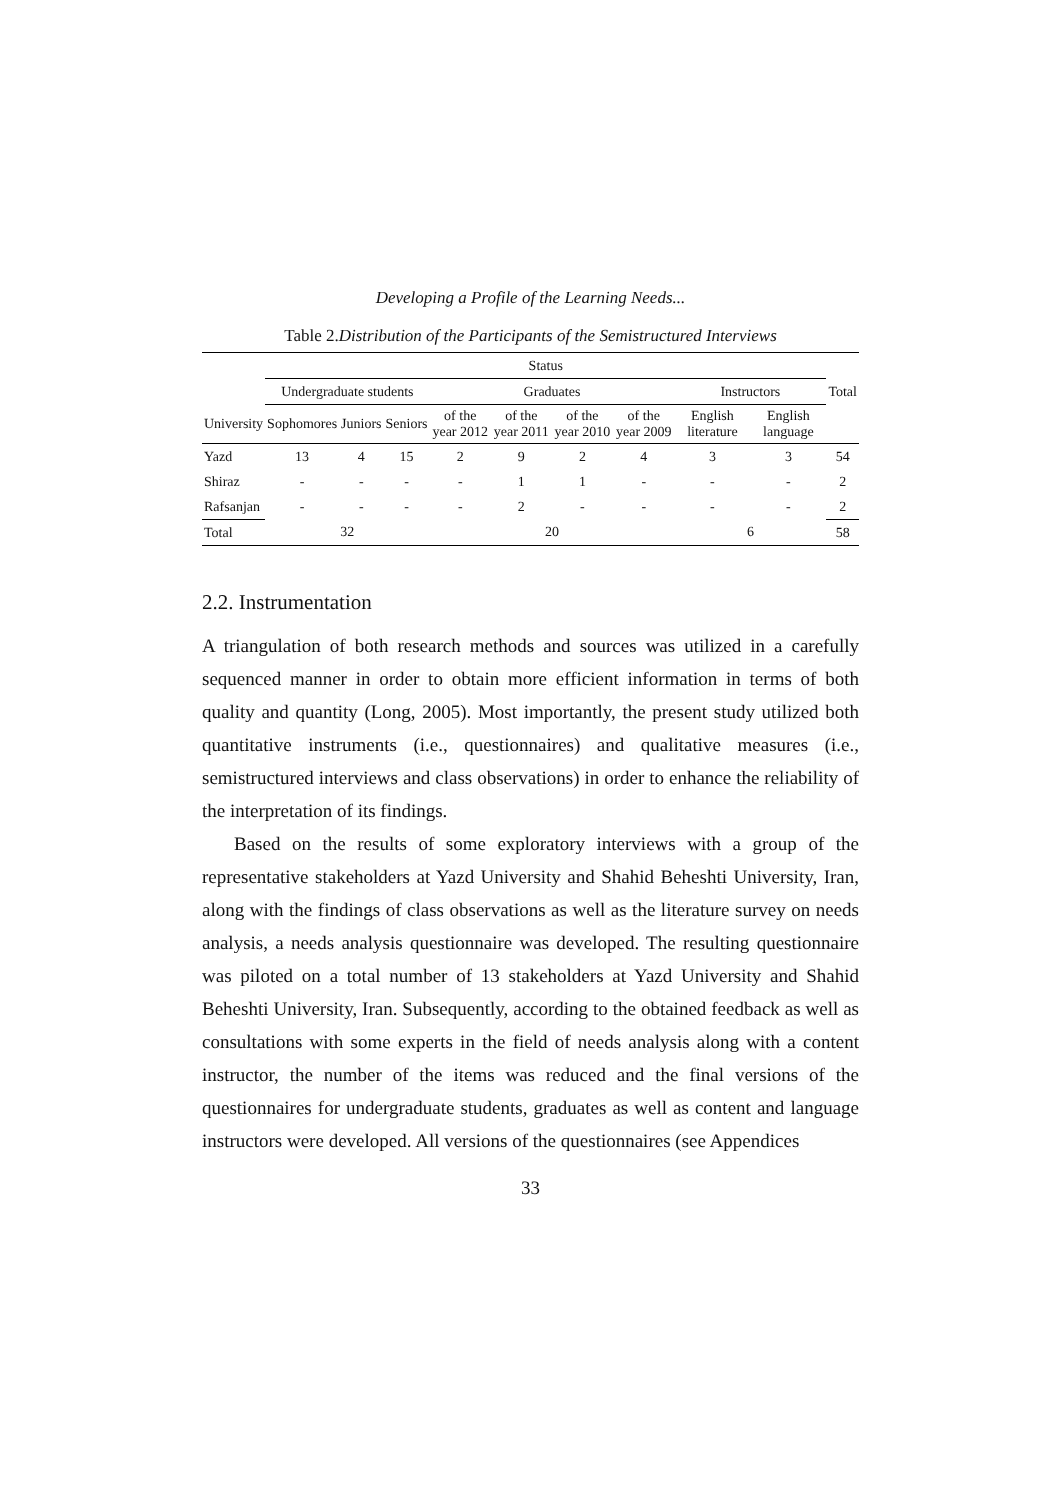Developing a Profile of the Learning Needs...
Table 2.Distribution of the Participants of the Semistructured Interviews
| | Status | | | | | | | | | |
| --- | --- | --- | --- | --- | --- | --- | --- | --- | --- | --- |
| | Undergraduate students | | | Graduates | | | | Instructors | | Total |
| University | Sophomores | Juniors | Seniors | of the year 2012 | of the year 2011 | of the year 2010 | of the year 2009 | English literature | English language | |
| Yazd | 13 | 4 | 15 | 2 | 9 | 2 | 4 | 3 | 3 | 54 |
| Shiraz | - | - | - | - | 1 | 1 | - | - | - | 2 |
| Rafsanjan | - | - | - | - | 2 | - | - | - | - | 2 |
| Total | 32 | | | 20 | | | | 6 | | 58 |
2.2. Instrumentation
A triangulation of both research methods and sources was utilized in a carefully sequenced manner in order to obtain more efficient information in terms of both quality and quantity (Long, 2005). Most importantly, the present study utilized both quantitative instruments (i.e., questionnaires) and qualitative measures (i.e., semistructured interviews and class observations) in order to enhance the reliability of the interpretation of its findings.
Based on the results of some exploratory interviews with a group of the representative stakeholders at Yazd University and Shahid Beheshti University, Iran, along with the findings of class observations as well as the literature survey on needs analysis, a needs analysis questionnaire was developed. The resulting questionnaire was piloted on a total number of 13 stakeholders at Yazd University and Shahid Beheshti University, Iran. Subsequently, according to the obtained feedback as well as consultations with some experts in the field of needs analysis along with a content instructor, the number of the items was reduced and the final versions of the questionnaires for undergraduate students, graduates as well as content and language instructors were developed. All versions of the questionnaires (see Appendices
33